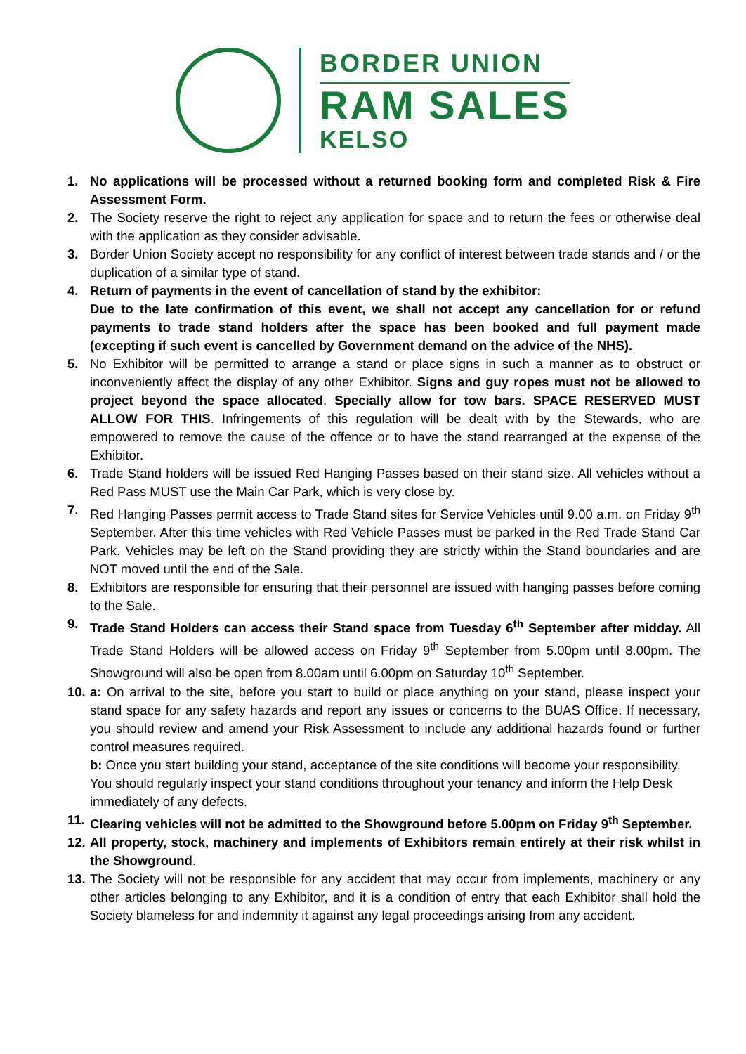BORDER UNION
RAM SALES
KELSO
1. No applications will be processed without a returned booking form and completed Risk & Fire Assessment Form.
2. The Society reserve the right to reject any application for space and to return the fees or otherwise deal with the application as they consider advisable.
3. Border Union Society accept no responsibility for any conflict of interest between trade stands and / or the duplication of a similar type of stand.
4. Return of payments in the event of cancellation of stand by the exhibitor:
Due to the late confirmation of this event, we shall not accept any cancellation for or refund payments to trade stand holders after the space has been booked and full payment made (excepting if such event is cancelled by Government demand on the advice of the NHS).
5. No Exhibitor will be permitted to arrange a stand or place signs in such a manner as to obstruct or inconveniently affect the display of any other Exhibitor. Signs and guy ropes must not be allowed to project beyond the space allocated. Specially allow for tow bars. SPACE RESERVED MUST ALLOW FOR THIS. Infringements of this regulation will be dealt with by the Stewards, who are empowered to remove the cause of the offence or to have the stand rearranged at the expense of the Exhibitor.
6. Trade Stand holders will be issued Red Hanging Passes based on their stand size. All vehicles without a Red Pass MUST use the Main Car Park, which is very close by.
7. Red Hanging Passes permit access to Trade Stand sites for Service Vehicles until 9.00 a.m. on Friday 9<sup>th</sup> September. After this time vehicles with Red Vehicle Passes must be parked in the Red Trade Stand Car Park. Vehicles may be left on the Stand providing they are strictly within the Stand boundaries and are NOT moved until the end of the Sale.
8. Exhibitors are responsible for ensuring that their personnel are issued with hanging passes before coming to the Sale.
9. Trade Stand Holders can access their Stand space from Tuesday 6<sup>th</sup> September after midday. All Trade Stand Holders will be allowed access on Friday 9<sup>th</sup> September from 5.00pm until 8.00pm. The Showground will also be open from 8.00am until 6.00pm on Saturday 10<sup>th</sup> September.
10.
a: On arrival to the site, before you start to build or place anything on your stand, please inspect your stand space for any safety hazards and report any issues or concerns to the BUAS Office. If necessary, you should review and amend your Risk Assessment to include any additional hazards found or further control measures required.
b: Once you start building your stand, acceptance of the site conditions will become your responsibility. You should regularly inspect your stand conditions throughout your tenancy and inform the Help Desk immediately of any defects.
11.
Clearing vehicles will not be admitted to the Showground before 5.00pm on Friday 9<sup>th</sup> September.
12.
All property, stock, machinery and implements of Exhibitors remain entirely at their risk whilst in the Showground.
13.
The Society will not be responsible for any accident that may occur from implements, machinery or any other articles belonging to any Exhibitor, and it is a condition of entry that each Exhibitor shall hold the Society blameless for and indemnity it against any legal proceedings arising from any accident.